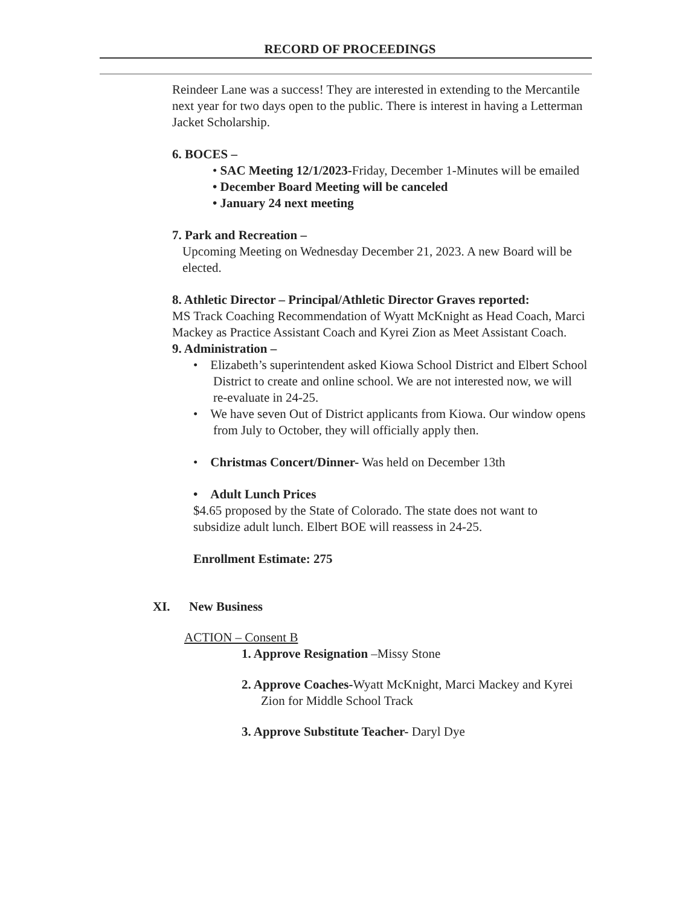RECORD OF PROCEEDINGS
Reindeer Lane was a success! They are interested in extending to the Mercantile next year for two days open to the public. There is interest in having a Letterman Jacket Scholarship.
6. BOCES –
• SAC Meeting 12/1/2023-Friday, December 1-Minutes will be emailed
• December Board Meeting will be canceled
• January 24 next meeting
7. Park and Recreation –
Upcoming Meeting on Wednesday December 21, 2023. A new Board will be elected.
8. Athletic Director – Principal/Athletic Director Graves reported:
MS Track Coaching Recommendation of Wyatt McKnight as Head Coach, Marci Mackey as Practice Assistant Coach and Kyrei Zion as Meet Assistant Coach.
9. Administration –
• Elizabeth’s superintendent asked Kiowa School District and Elbert School District to create and online school. We are not interested now, we will re-evaluate in 24-25.
• We have seven Out of District applicants from Kiowa. Our window opens from July to October, they will officially apply then.
• Christmas Concert/Dinner- Was held on December 13th
• Adult Lunch Prices
$4.65 proposed by the State of Colorado. The state does not want to subsidize adult lunch. Elbert BOE will reassess in 24-25.
Enrollment Estimate: 275
XI. New Business
ACTION – Consent B
1. Approve Resignation –Missy Stone
2. Approve Coaches-Wyatt McKnight, Marci Mackey and Kyrei Zion for Middle School Track
3. Approve Substitute Teacher- Daryl Dye